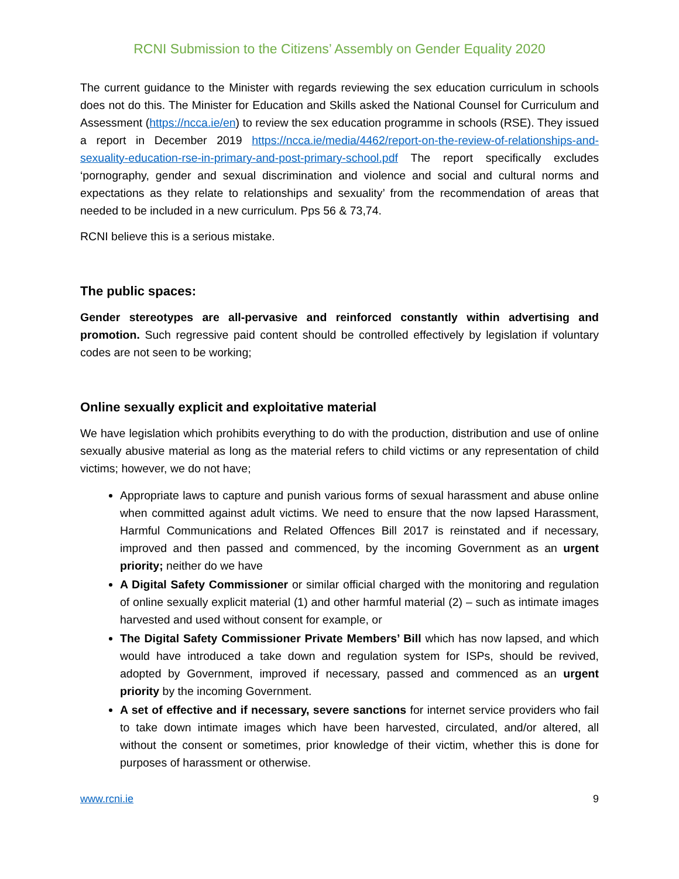RCNI Submission to the Citizens’ Assembly on Gender Equality 2020
The current guidance to the Minister with regards reviewing the sex education curriculum in schools does not do this. The Minister for Education and Skills asked the National Counsel for Curriculum and Assessment (https://ncca.ie/en) to review the sex education programme in schools (RSE). They issued a report in December 2019 https://ncca.ie/media/4462/report-on-the-review-of-relationships-and-sexuality-education-rse-in-primary-and-post-primary-school.pdf The report specifically excludes ‘pornography, gender and sexual discrimination and violence and social and cultural norms and expectations as they relate to relationships and sexuality’ from the recommendation of areas that needed to be included in a new curriculum. Pps 56 & 73,74.
RCNI believe this is a serious mistake.
The public spaces:
Gender stereotypes are all-pervasive and reinforced constantly within advertising and promotion. Such regressive paid content should be controlled effectively by legislation if voluntary codes are not seen to be working;
Online sexually explicit and exploitative material
We have legislation which prohibits everything to do with the production, distribution and use of online sexually abusive material as long as the material refers to child victims or any representation of child victims; however, we do not have;
Appropriate laws to capture and punish various forms of sexual harassment and abuse online when committed against adult victims. We need to ensure that the now lapsed Harassment, Harmful Communications and Related Offences Bill 2017 is reinstated and if necessary, improved and then passed and commenced, by the incoming Government as an urgent priority; neither do we have
A Digital Safety Commissioner or similar official charged with the monitoring and regulation of online sexually explicit material (1) and other harmful material (2) – such as intimate images harvested and used without consent for example, or
The Digital Safety Commissioner Private Members’ Bill which has now lapsed, and which would have introduced a take down and regulation system for ISPs, should be revived, adopted by Government, improved if necessary, passed and commenced as an urgent priority by the incoming Government.
A set of effective and if necessary, severe sanctions for internet service providers who fail to take down intimate images which have been harvested, circulated, and/or altered, all without the consent or sometimes, prior knowledge of their victim, whether this is done for purposes of harassment or otherwise.
www.rcni.ie 9